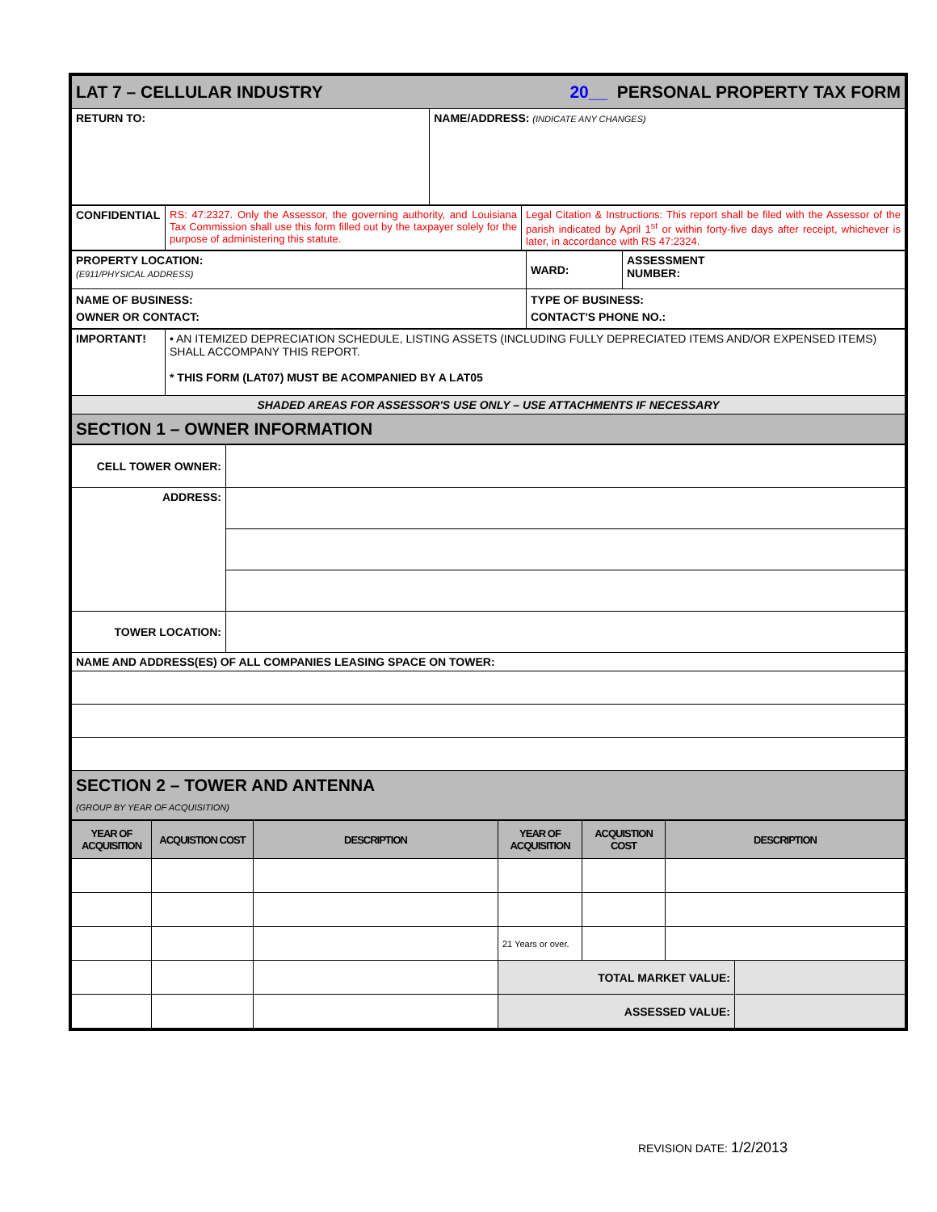| LAT 7 – CELLULAR INDUSTRY | 20__ PERSONAL PROPERTY TAX FORM |
| RETURN TO: | NAME/ADDRESS: (INDICATE ANY CHANGES) |
| CONFIDENTIAL | RS: 47:2327. Only the Assessor, the governing authority, and Louisiana Tax Commission shall use this form filled out by the taxpayer solely for the purpose of administering this statute. | Legal Citation & Instructions: This report shall be filed with the Assessor of the parish indicated by April 1<sup>st</sup> or within forty-five days after receipt, whichever is later, in accordance with RS 47:2324. |
| PROPERTY LOCATION: (E911/PHYSICAL ADDRESS) | WARD: | ASSESSMENT NUMBER: |
| NAME OF BUSINESS: OWNER OR CONTACT: | TYPE OF BUSINESS: CONTACT'S PHONE NO.: | |
| IMPORTANT! | • AN ITEMIZED DEPRECIATION SCHEDULE, LISTING ASSETS (INCLUDING FULLY DEPRECIATED ITEMS AND/OR EXPENSED ITEMS) SHALL ACCOMPANY THIS REPORT. * THIS FORM (LAT07) MUST BE ACOMPANIED BY A LAT05 |
| SHADED AREAS FOR ASSESSOR'S USE ONLY – USE ATTACHMENTS IF NECESSARY | |
| SECTION 1 – OWNER INFORMATION | |
| CELL TOWER OWNER: | |
| ADDRESS: | |
| TOWER LOCATION: | |
| NAME AND ADDRESS(ES) OF ALL COMPANIES LEASING SPACE ON TOWER: | |
| SECTION 2 – TOWER AND ANTENNA (GROUP BY YEAR OF ACQUISITION) | |
| YEAR OF ACQUISITION | ACQUISTION COST | DESCRIPTION | YEAR OF ACQUISITION | ACQUISTION COST | DESCRIPTION | |
| --- | --- | --- | --- | --- | --- | --- |
| | | | 21 Years or over. | | | |
| | | | TOTAL MARKET VALUE: | | | |
| | | | ASSESSED VALUE: | | | |
REVISION DATE: 1/2/2013